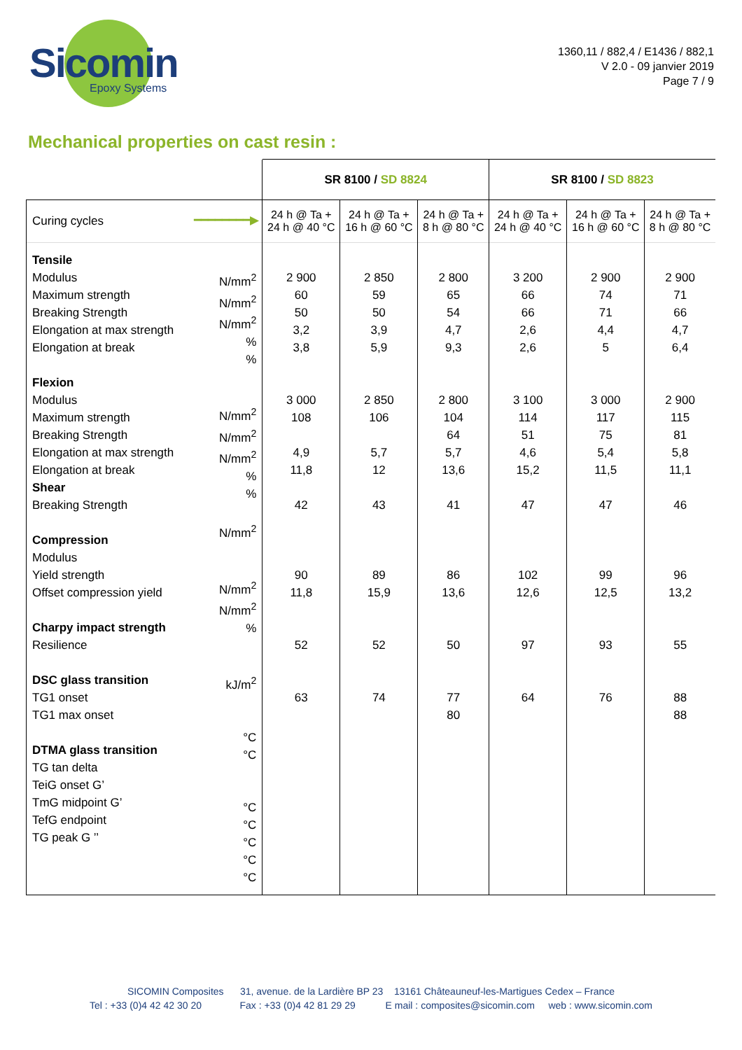Sicomin
Epoxy Systems
1360,11 / 882,4 / E1436 / 882,1
V 2.0 - 09 janvier 2019
Page 7 / 9
Mechanical properties on cast resin :
| | | SR 8100 / SD 8824 | | | SR 8100 / SD 8823 | | |
| Curing cycles | ━━━━━━━━▶ | 24 h @ Ta + 24 h @ 40 °C | 24 h @ Ta + 16 h @ 60 °C | 24 h @ Ta + 8 h @ 80 °C | 24 h @ Ta + 24 h @ 40 °C | 24 h @ Ta + 16 h @ 60 °C | 24 h @ Ta + 8 h @ 80 °C |
| Tensile Modulus Maximum strength Breaking Strength Elongation at max strength Elongation at break Flexion Modulus Maximum strength Breaking Strength Elongation at max strength Elongation at break Shear Breaking Strength Compression Modulus Yield strength Offset compression yield Charpy impact strength Resilience DSC glass transition TG1 onset TG1 max onset DTMA glass transition TG tan delta TeiG onset G’ TmG midpoint G’ TefG endpoint TG peak G ’’ | N/mm<sup>2</sup> N/mm<sup>2</sup> N/mm<sup>2</sup> % % N/mm<sup>2</sup> N/mm<sup>2</sup> N/mm<sup>2</sup> % % N/mm<sup>2</sup> N/mm<sup>2</sup> N/mm<sup>2</sup> % kJ/m<sup>2</sup> °C °C °C °C °C °C °C | 2 900 60 50 3,2 3,8 3 000 108 4,9 11,8 42 90 11,8 52 63 | 2 850 59 50 3,9 5,9 2 850 106 5,7 12 43 89 15,9 52 74 | 2 800 65 54 4,7 9,3 2 800 104 64 5,7 13,6 41 86 13,6 50 77 80 | 3 200 66 66 2,6 2,6 3 100 114 51 4,6 15,2 47 102 12,6 97 64 | 2 900 74 71 4,4 5 3 000 117 75 5,4 11,5 47 99 12,5 93 76 | 2 900 71 66 4,7 6,4 2 900 115 81 5,8 11,1 46 96 13,2 55 88 88 |
SICOMIN Composites 31, avenue. de la Lardière BP 23 13161 Châteauneuf-les-Martigues Cedex – France
Tel : +33 (0)4 42 42 30 20 Fax : +33 (0)4 42 81 29 29 E mail : composites@sicomin.com web : www.sicomin.com